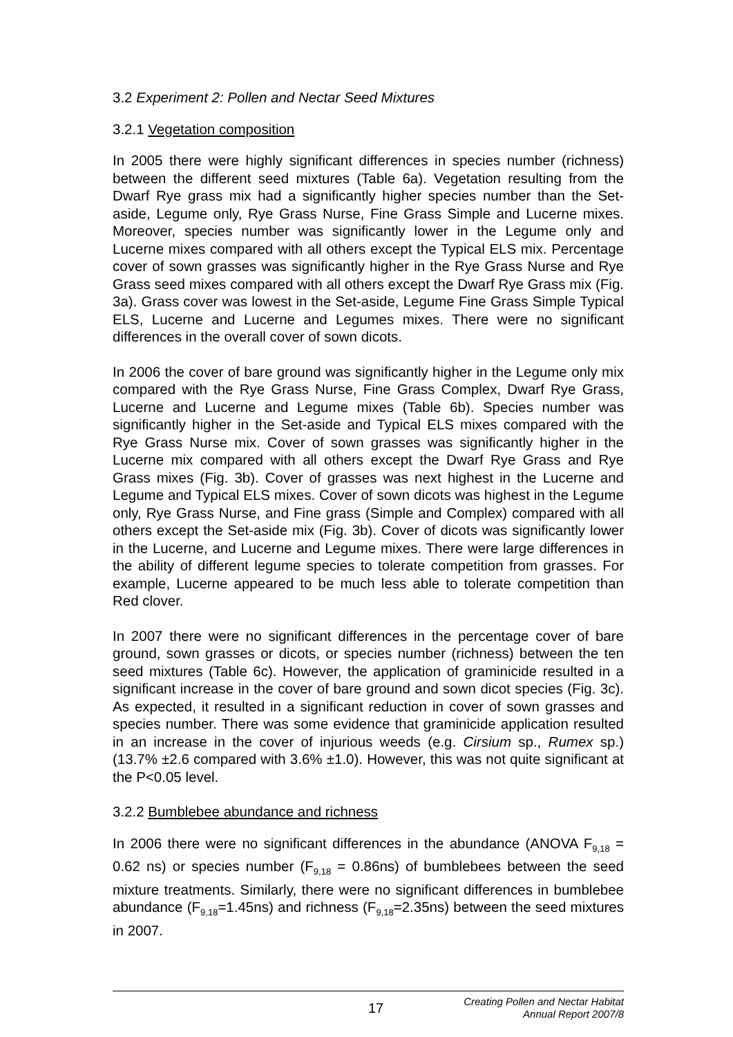3.2 Experiment 2: Pollen and Nectar Seed Mixtures
3.2.1 Vegetation composition
In 2005 there were highly significant differences in species number (richness) between the different seed mixtures (Table 6a). Vegetation resulting from the Dwarf Rye grass mix had a significantly higher species number than the Set-aside, Legume only, Rye Grass Nurse, Fine Grass Simple and Lucerne mixes. Moreover, species number was significantly lower in the Legume only and Lucerne mixes compared with all others except the Typical ELS mix. Percentage cover of sown grasses was significantly higher in the Rye Grass Nurse and Rye Grass seed mixes compared with all others except the Dwarf Rye Grass mix (Fig. 3a). Grass cover was lowest in the Set-aside, Legume Fine Grass Simple Typical ELS, Lucerne and Lucerne and Legumes mixes. There were no significant differences in the overall cover of sown dicots.
In 2006 the cover of bare ground was significantly higher in the Legume only mix compared with the Rye Grass Nurse, Fine Grass Complex, Dwarf Rye Grass, Lucerne and Lucerne and Legume mixes (Table 6b). Species number was significantly higher in the Set-aside and Typical ELS mixes compared with the Rye Grass Nurse mix. Cover of sown grasses was significantly higher in the Lucerne mix compared with all others except the Dwarf Rye Grass and Rye Grass mixes (Fig. 3b). Cover of grasses was next highest in the Lucerne and Legume and Typical ELS mixes. Cover of sown dicots was highest in the Legume only, Rye Grass Nurse, and Fine grass (Simple and Complex) compared with all others except the Set-aside mix (Fig. 3b). Cover of dicots was significantly lower in the Lucerne, and Lucerne and Legume mixes. There were large differences in the ability of different legume species to tolerate competition from grasses. For example, Lucerne appeared to be much less able to tolerate competition than Red clover.
In 2007 there were no significant differences in the percentage cover of bare ground, sown grasses or dicots, or species number (richness) between the ten seed mixtures (Table 6c). However, the application of graminicide resulted in a significant increase in the cover of bare ground and sown dicot species (Fig. 3c). As expected, it resulted in a significant reduction in cover of sown grasses and species number. There was some evidence that graminicide application resulted in an increase in the cover of injurious weeds (e.g. Cirsium sp., Rumex sp.) (13.7% ±2.6 compared with 3.6% ±1.0). However, this was not quite significant at the P<0.05 level.
3.2.2 Bumblebee abundance and richness
In 2006 there were no significant differences in the abundance (ANOVA F<sub>9,18</sub> = 0.62 ns) or species number (F<sub>9,18</sub> = 0.86ns) of bumblebees between the seed mixture treatments. Similarly, there were no significant differences in bumblebee abundance (F<sub>9,18</sub>=1.45ns) and richness (F<sub>9,18</sub>=2.35ns) between the seed mixtures in 2007.
17 Creating Pollen and Nectar Habitat
Annual Report 2007/8